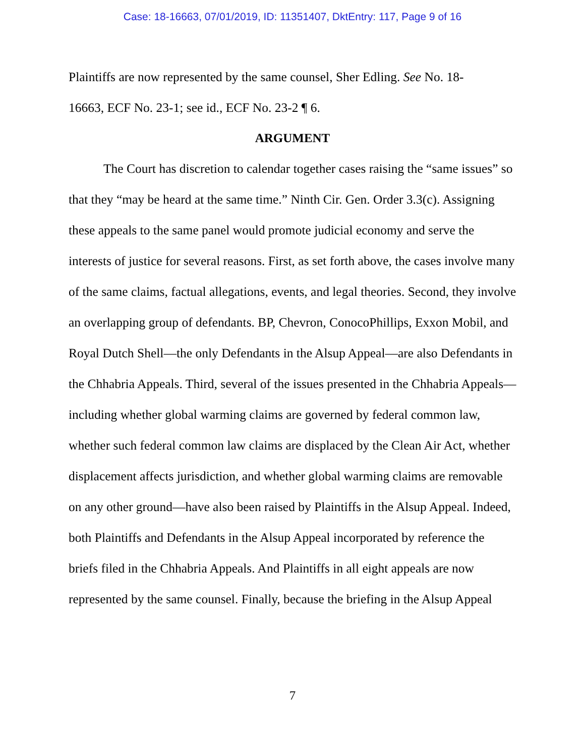Case: 18-16663, 07/01/2019, ID: 11351407, DktEntry: 117, Page 9 of 16
Plaintiffs are now represented by the same counsel, Sher Edling. See No. 18-
16663, ECF No. 23-1; see id., ECF No. 23-2 ¶ 6.
ARGUMENT
The Court has discretion to calendar together cases raising the “same issues” so that they “may be heard at the same time.” Ninth Cir. Gen. Order 3.3(c). Assigning these appeals to the same panel would promote judicial economy and serve the interests of justice for several reasons. First, as set forth above, the cases involve many of the same claims, factual allegations, events, and legal theories. Second, they involve an overlapping group of defendants. BP, Chevron, ConocoPhillips, Exxon Mobil, and Royal Dutch Shell—the only Defendants in the Alsup Appeal—are also Defendants in the Chhabria Appeals. Third, several of the issues presented in the Chhabria Appeals—including whether global warming claims are governed by federal common law, whether such federal common law claims are displaced by the Clean Air Act, whether displacement affects jurisdiction, and whether global warming claims are removable on any other ground—have also been raised by Plaintiffs in the Alsup Appeal. Indeed, both Plaintiffs and Defendants in the Alsup Appeal incorporated by reference the briefs filed in the Chhabria Appeals. And Plaintiffs in all eight appeals are now represented by the same counsel. Finally, because the briefing in the Alsup Appeal
7